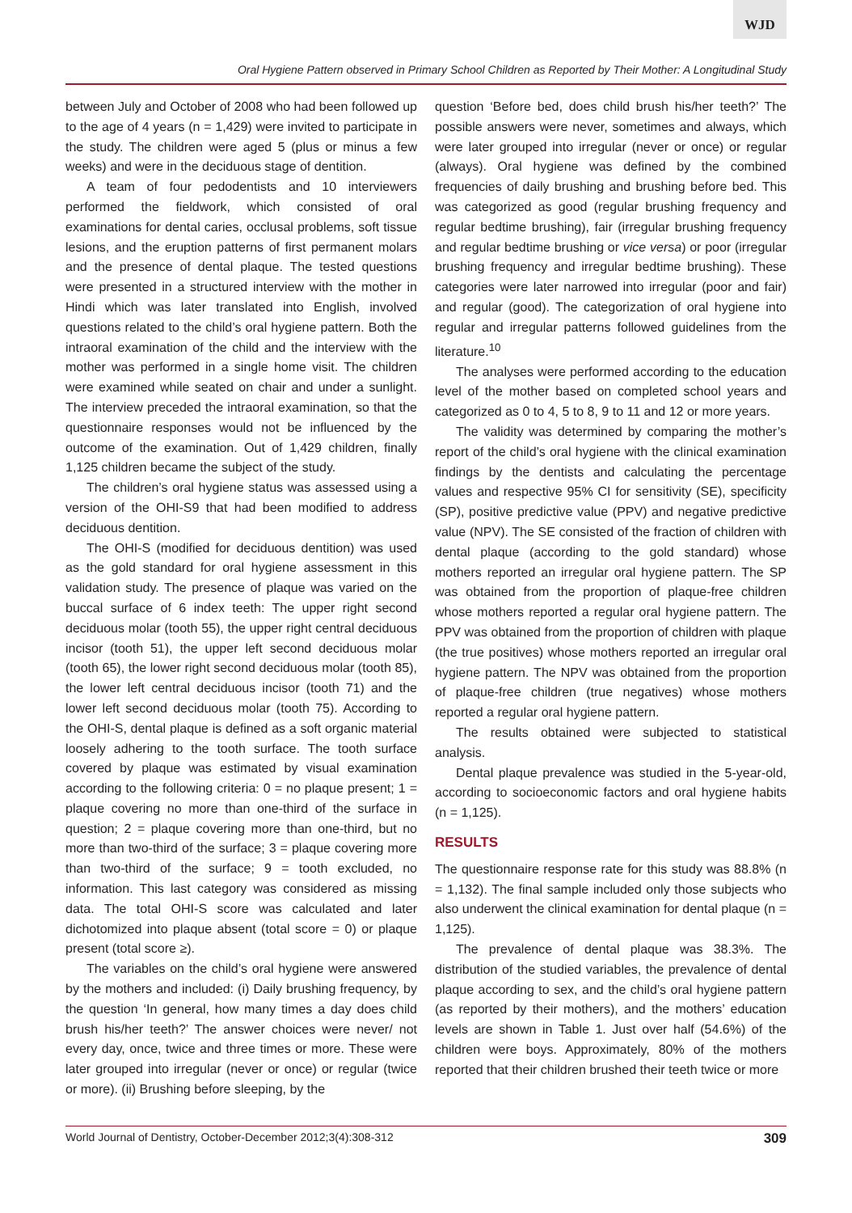WJD
Oral Hygiene Pattern observed in Primary School Children as Reported by Their Mother: A Longitudinal Study
between July and October of 2008 who had been followed up to the age of 4 years (n = 1,429) were invited to participate in the study. The children were aged 5 (plus or minus a few weeks) and were in the deciduous stage of dentition.
A team of four pedodentists and 10 interviewers performed the fieldwork, which consisted of oral examinations for dental caries, occlusal problems, soft tissue lesions, and the eruption patterns of first permanent molars and the presence of dental plaque. The tested questions were presented in a structured interview with the mother in Hindi which was later translated into English, involved questions related to the child’s oral hygiene pattern. Both the intraoral examination of the child and the interview with the mother was performed in a single home visit. The children were examined while seated on chair and under a sunlight. The interview preceded the intraoral examination, so that the questionnaire responses would not be influenced by the outcome of the examination. Out of 1,429 children, finally 1,125 children became the subject of the study.
The children’s oral hygiene status was assessed using a version of the OHI-S9 that had been modified to address deciduous dentition.
The OHI-S (modified for deciduous dentition) was used as the gold standard for oral hygiene assessment in this validation study. The presence of plaque was varied on the buccal surface of 6 index teeth: The upper right second deciduous molar (tooth 55), the upper right central deciduous incisor (tooth 51), the upper left second deciduous molar (tooth 65), the lower right second deciduous molar (tooth 85), the lower left central deciduous incisor (tooth 71) and the lower left second deciduous molar (tooth 75). According to the OHI-S, dental plaque is defined as a soft organic material loosely adhering to the tooth surface. The tooth surface covered by plaque was estimated by visual examination according to the following criteria: 0 = no plaque present; 1 = plaque covering no more than one-third of the surface in question; 2 = plaque covering more than one-third, but no more than two-third of the surface; 3 = plaque covering more than two-third of the surface; 9 = tooth excluded, no information. This last category was considered as missing data. The total OHI-S score was calculated and later dichotomized into plaque absent (total score = 0) or plaque present (total score ≥).
The variables on the child’s oral hygiene were answered by the mothers and included: (i) Daily brushing frequency, by the question ‘In general, how many times a day does child brush his/her teeth?’ The answer choices were never/ not every day, once, twice and three times or more. These were later grouped into irregular (never or once) or regular (twice or more). (ii) Brushing before sleeping, by the
question ‘Before bed, does child brush his/her teeth?’ The possible answers were never, sometimes and always, which were later grouped into irregular (never or once) or regular (always). Oral hygiene was defined by the combined frequencies of daily brushing and brushing before bed. This was categorized as good (regular brushing frequency and regular bedtime brushing), fair (irregular brushing frequency and regular bedtime brushing or vice versa) or poor (irregular brushing frequency and irregular bedtime brushing). These categories were later narrowed into irregular (poor and fair) and regular (good). The categorization of oral hygiene into regular and irregular patterns followed guidelines from the literature.<sup>10</sup>
The analyses were performed according to the education level of the mother based on completed school years and categorized as 0 to 4, 5 to 8, 9 to 11 and 12 or more years.
The validity was determined by comparing the mother’s report of the child’s oral hygiene with the clinical examination findings by the dentists and calculating the percentage values and respective 95% CI for sensitivity (SE), specificity (SP), positive predictive value (PPV) and negative predictive value (NPV). The SE consisted of the fraction of children with dental plaque (according to the gold standard) whose mothers reported an irregular oral hygiene pattern. The SP was obtained from the proportion of plaque-free children whose mothers reported a regular oral hygiene pattern. The PPV was obtained from the proportion of children with plaque (the true positives) whose mothers reported an irregular oral hygiene pattern. The NPV was obtained from the proportion of plaque-free children (true negatives) whose mothers reported a regular oral hygiene pattern.
The results obtained were subjected to statistical analysis.
Dental plaque prevalence was studied in the 5-year-old, according to socioeconomic factors and oral hygiene habits (n = 1,125).
RESULTS
The questionnaire response rate for this study was 88.8% (n = 1,132). The final sample included only those subjects who also underwent the clinical examination for dental plaque (n = 1,125).
The prevalence of dental plaque was 38.3%. The distribution of the studied variables, the prevalence of dental plaque according to sex, and the child’s oral hygiene pattern (as reported by their mothers), and the mothers’ education levels are shown in Table 1. Just over half (54.6%) of the children were boys. Approximately, 80% of the mothers reported that their children brushed their teeth twice or more
World Journal of Dentistry, October-December 2012;3(4):308-312 309